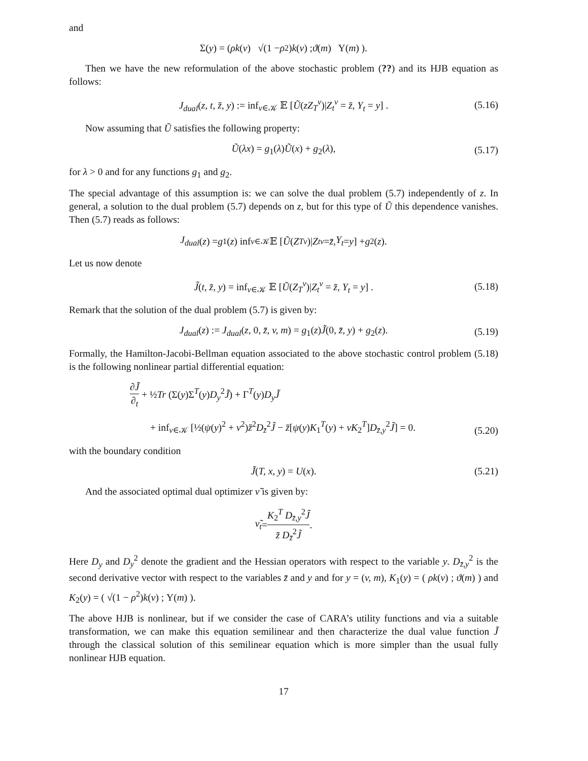and
Σ(y) = ( ρk (v) √(1 − ρ<sup>2</sup>) k (v) ; ϑ (m) Υ(m) ).
Then we have the new reformulation of the above stochastic problem (??) and its HJB equation as follows:
J<sub>dual</sub>(z, t, z̄, y) := inf<sub>ν∈𝒦</sub> 𝔼 [Ũ(zZ<sub>T</sub><sup>ν</sup>)|Z<sub>t</sub><sup>ν</sup> = z̄, Y<sub>t</sub> = y] . (5.16)
Now assuming that Ũ satisfies the following property:
Ũ(λx) = g<sub>1</sub>(λ)Ũ(x) + g<sub>2</sub>(λ), (5.17)
for λ > 0 and for any functions g<sub>1</sub> and g<sub>2</sub>.
The special advantage of this assumption is: we can solve the dual problem (5.7) independently of z. In general, a solution to the dual problem (5.7) depends on z, but for this type of Ũ this dependence vanishes. Then (5.7) reads as follows:
J<sub>dual</sub> (z) = g<sub>1</sub>(z) inf<sub>ν∈𝒦</sub> 𝔼 [Ũ (Z<sub>T</sub><sup>ν</sup>)| Z<sub>t</sub><sup>ν</sup> = z̄, Y<sub>t</sub> = y] + g<sub>2</sub>(z).
Let us now denote
J̃(t, z̄, y) = inf<sub>ν∈𝒦</sub> 𝔼 [Ũ(Z<sub>T</sub><sup>ν</sup>)|Z<sub>t</sub><sup>ν</sup> = z̄, Y<sub>t</sub> = y] . (5.18)
Remark that the solution of the dual problem (5.7) is given by:
J<sub>dual</sub>(z) := J<sub>dual</sub>(z, 0, z̄, v, m) = g<sub>1</sub>(z)J̃(0, z̄, y) + g<sub>2</sub>(z). (5.19)
Formally, the Hamilton-Jacobi-Bellman equation associated to the above stochastic control problem (5.18) is the following nonlinear partial differential equation:
∂J̃ ∂<sub>t</sub> + ½Tr (Σ(y)Σ<sup>T</sup>(y)D<sub>y</sub><sup>2</sup>J̃) + Γ<sup>T</sup>(y)D<sub>y</sub>J̃
+ inf<sub>ν∈𝒦</sub> [½(ψ(y)<sup>2</sup> + ν<sup>2</sup>)z̄<sup>2</sup>D<sub>z̄</sub><sup>2</sup>J̃ − z̄[ψ(y)K<sub>1</sub><sup>T</sup>(y) + νK<sub>2</sub><sup>T</sup>]D<sub>z̄,y</sub><sup>2</sup>J̃] = 0.
(5.20)
with the boundary condition
J̃(T, x, y) = U(x). (5.21)
And the associated optimal dual optimizer ν̃ is given by:
ν̃<sub>t</sub> = K<sub>2</sub><sup>T</sup> D<sub>z̄,y</sub><sup>2</sup>J̃ z̄ D<sub>z̄</sub><sup>2</sup>J̃.
Here D<sub>y</sub> and D<sub>y</sub><sup>2</sup> denote the gradient and the Hessian operators with respect to the variable y. D<sub>z̄,y</sub><sup>2</sup> is the second derivative vector with respect to the variables z̄ and y and for y = (v, m), K<sub>1</sub>(y) = ( ρk(v) ; ϑ(m) ) and K<sub>2</sub>(y) = ( √(1 − ρ<sup>2</sup>)k(v) ; Υ(m) ).
The above HJB is nonlinear, but if we consider the case of CARA’s utility functions and via a suitable transformation, we can make this equation semilinear and then characterize the dual value function J̃ through the classical solution of this semilinear equation which is more simpler than the usual fully nonlinear HJB equation.
17